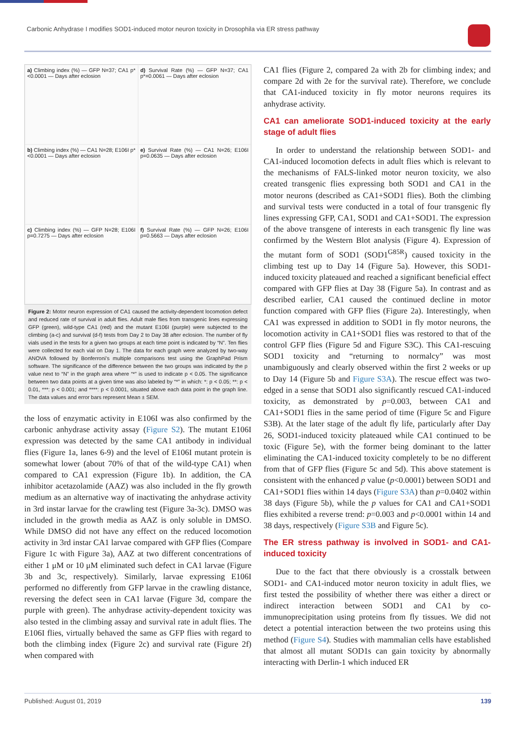Carbonic Anhydrase I modifies SOD1-induced motor neuron toxicity in Drosophila via ER stress pathway
a) Climbing index (%) — GFP N=37; CA1 p*<0.0001 — Days after eclosion
d) Survival Rate (%) — GFP N=37; CA1 p*=0.0061 — Days after eclosion
b) Climbing index (%) — CA1 N=28; E106I p*<0.0001 — Days after eclosion
e) Survival Rate (%) — CA1 N=26; E106I p=0.0635 — Days after eclosion
c) Climbing index (%) — GFP N=28; E106I p=0.7275 — Days after eclosion
f) Survival Rate (%) — GFP N=26; E106I p=0.5663 — Days after eclosion
Figure 2: Motor neuron expression of CA1 caused the activity-dependent locomotion defect and reduced rate of survival in adult flies. Adult male flies from transgenic lines expressing GFP (green), wild-type CA1 (red) and the mutant E106I (purple) were subjected to the climbing (a-c) and survival (d-f) tests from Day 2 to Day 38 after eclosion. The number of fly vials used in the tests for a given two groups at each time point is indicated by “N”. Ten flies were collected for each vial on Day 1. The data for each graph were analyzed by two-way ANOVA followed by Bonferroni’s multiple comparisons test using the GraphPad Prism software. The significance of the difference between the two groups was indicated by the p value next to “N” in the graph area where “*” is used to indicate p < 0.05. The significance between two data points at a given time was also labeled by “*” in which: *: p < 0.05; **: p < 0.01, ***: p < 0.001; and ****: p < 0.0001, situated above each data point in the graph line. The data values and error bars represent Mean ± SEM.
the loss of enzymatic activity in E106I was also confirmed by the carbonic anhydrase activity assay (Figure S2). The mutant E106I expression was detected by the same CA1 antibody in individual flies (Figure 1a, lanes 6-9) and the level of E106I mutant protein is somewhat lower (about 70% of that of the wild-type CA1) when compared to CA1 expression (Figure 1b). In addition, the CA inhibitor acetazolamide (AAZ) was also included in the fly growth medium as an alternative way of inactivating the anhydrase activity in 3rd instar larvae for the crawling test (Figure 3a-3c). DMSO was included in the growth media as AAZ is only soluble in DMSO. While DMSO did not have any effect on the reduced locomotion activity in 3rd instar CA1 larvae compared with GFP flies (Compare Figure 1c with Figure 3a), AAZ at two different concentrations of either 1 μM or 10 μM eliminated such defect in CA1 larvae (Figure 3b and 3c, respectively). Similarly, larvae expressing E106I performed no differently from GFP larvae in the crawling distance, reversing the defect seen in CA1 larvae (Figure 3d, compare the purple with green). The anhydrase activity-dependent toxicity was also tested in the climbing assay and survival rate in adult flies. The E106I flies, virtually behaved the same as GFP flies with regard to both the climbing index (Figure 2c) and survival rate (Figure 2f) when compared with
CA1 flies (Figure 2, compared 2a with 2b for climbing index; and compare 2d with 2e for the survival rate). Therefore, we conclude that CA1-induced toxicity in fly motor neurons requires its anhydrase activity.
CA1 can ameliorate SOD1-induced toxicity at the early stage of adult flies
In order to understand the relationship between SOD1- and CA1-induced locomotion defects in adult flies which is relevant to the mechanisms of FALS-linked motor neuron toxicity, we also created transgenic flies expressing both SOD1 and CA1 in the motor neurons (described as CA1+SOD1 flies). Both the climbing and survival tests were conducted in a total of four transgenic fly lines expressing GFP, CA1, SOD1 and CA1+SOD1. The expression of the above transgene of interests in each transgenic fly line was confirmed by the Western Blot analysis (Figure 4). Expression of the mutant form of SOD1 (SOD1<sup>G85R</sup>) caused toxicity in the climbing test up to Day 14 (Figure 5a). However, this SOD1-induced toxicity plateaued and reached a significant beneficial effect compared with GFP flies at Day 38 (Figure 5a). In contrast and as described earlier, CA1 caused the continued decline in motor function compared with GFP flies (Figure 2a). Interestingly, when CA1 was expressed in addition to SOD1 in fly motor neurons, the locomotion activity in CA1+SOD1 flies was restored to that of the control GFP flies (Figure 5d and Figure S3C). This CA1-rescuing SOD1 toxicity and “returning to normalcy” was most unambiguously and clearly observed within the first 2 weeks or up to Day 14 (Figure 5b and Figure S3A). The rescue effect was two-edged in a sense that SOD1 also significantly rescued CA1-induced toxicity, as demonstrated by p=0.003, between CA1 and CA1+SOD1 flies in the same period of time (Figure 5c and Figure S3B). At the later stage of the adult fly life, particularly after Day 26, SOD1-induced toxicity plateaued while CA1 continued to be toxic (Figure 5e), with the former being dominant to the latter eliminating the CA1-induced toxicity completely to be no different from that of GFP flies (Figure 5c and 5d). This above statement is consistent with the enhanced p value (p<0.0001) between SOD1 and CA1+SOD1 flies within 14 days (Figure S3A) than p=0.0402 within 38 days (Figure 5b), while the p values for CA1 and CA1+SOD1 flies exhibited a reverse trend: p=0.003 and p<0.0001 within 14 and 38 days, respectively (Figure S3B and Figure 5c).
The ER stress pathway is involved in SOD1- and CA1-induced toxicity
Due to the fact that there obviously is a crosstalk between SOD1- and CA1-induced motor neuron toxicity in adult flies, we first tested the possibility of whether there was either a direct or indirect interaction between SOD1 and CA1 by co-immunoprecipitation using proteins from fly tissues. We did not detect a potential interaction between the two proteins using this method (Figure S4). Studies with mammalian cells have established that almost all mutant SOD1s can gain toxicity by abnormally interacting with Derlin-1 which induced ER
Published: August 01, 2019 139